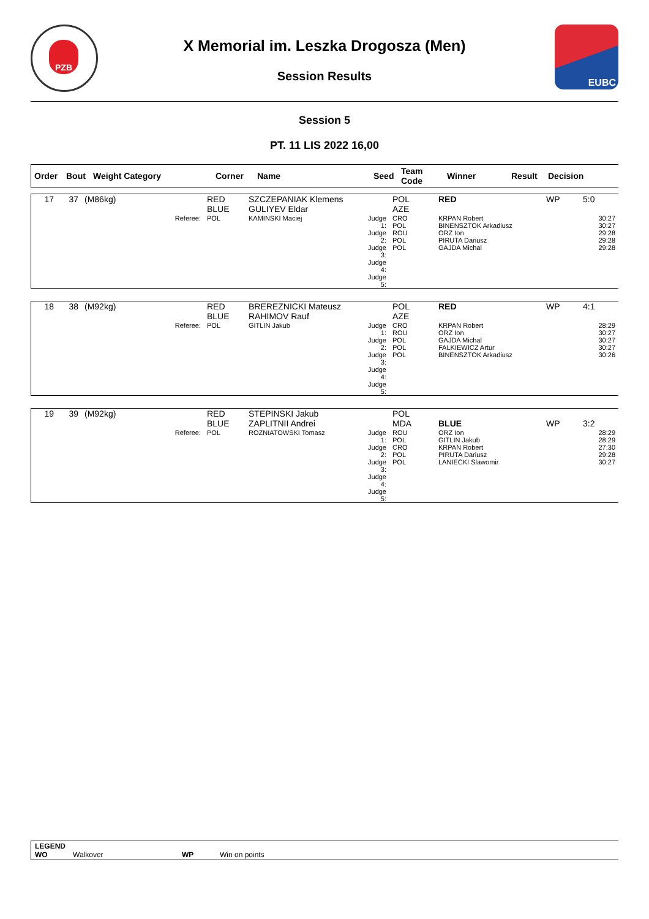PZB
X Memorial im. Leszka Drogosza (Men)
Session Results
EUBC
Session 5
PT. 11 LIS 2022 16,00
| Order | Bout | Weight Category | Corner | Name | Seed | Team Code | Winner | Result | Decision |
| --- | --- | --- | --- | --- | --- | --- | --- | --- | --- |
| 17 | 37 | (M86kg) | RED BLUE | SZCZEPANIAK Klemens GULIYEV Eldar | | POL AZE | RED | WP | 5:0 |
| | | Referee: | POL | KAMINSKI Maciej | Judge 1: Judge 2: Judge 3: Judge 4: Judge 5: | CRO POL ROU POL POL | KRPAN Robert BINENSZTOK Arkadiusz ORZ Ion PIRUTA Dariusz GAJDA Michal | | 30:27 30:27 29:28 29:28 29:28 |
| 18 | 38 | (M92kg) | RED BLUE | BREREZNICKI Mateusz RAHIMOV Rauf | | POL AZE | RED | WP | 4:1 |
| | | Referee: | POL | GITLIN Jakub | Judge 1: Judge 2: Judge 3: Judge 4: Judge 5: | CRO ROU POL POL POL | KRPAN Robert ORZ Ion GAJDA Michal FALKIEWICZ Artur BINENSZTOK Arkadiusz | | 28:29 30:27 30:27 30:27 30:26 |
| 19 | 39 | (M92kg) | RED BLUE | STEPINSKI Jakub ZAPLITNII Andrei | | POL MDA | BLUE | WP | 3:2 |
| | | Referee: | POL | ROZNIATOWSKI Tomasz | Judge 1: Judge 2: Judge 3: Judge 4: Judge 5: | ROU POL CRO POL POL | ORZ Ion GITLIN Jakub KRPAN Robert PIRUTA Dariusz LANIECKI Slawomir | | 28:29 28:29 27:30 29:28 30:27 |
LEGEND
WO Walkover WP Win on points